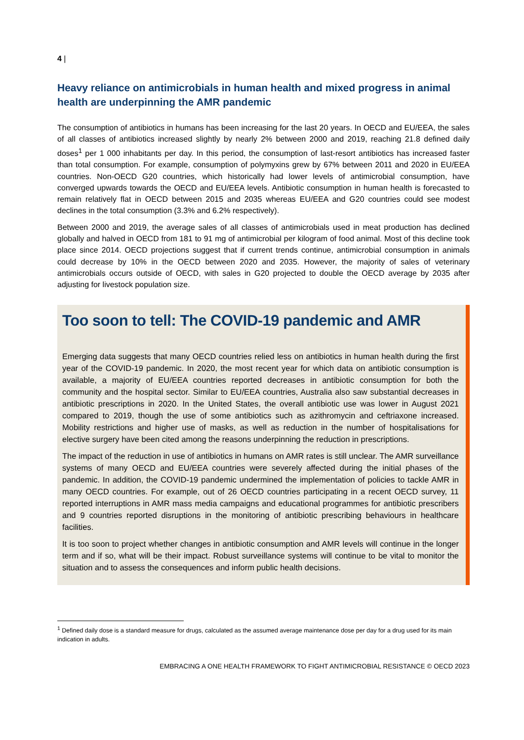4 |
Heavy reliance on antimicrobials in human health and mixed progress in animal health are underpinning the AMR pandemic
The consumption of antibiotics in humans has been increasing for the last 20 years. In OECD and EU/EEA, the sales of all classes of antibiotics increased slightly by nearly 2% between 2000 and 2019, reaching 21.8 defined daily doses<sup>1</sup> per 1 000 inhabitants per day. In this period, the consumption of last-resort antibiotics has increased faster than total consumption. For example, consumption of polymyxins grew by 67% between 2011 and 2020 in EU/EEA countries. Non-OECD G20 countries, which historically had lower levels of antimicrobial consumption, have converged upwards towards the OECD and EU/EEA levels. Antibiotic consumption in human health is forecasted to remain relatively flat in OECD between 2015 and 2035 whereas EU/EEA and G20 countries could see modest declines in the total consumption (3.3% and 6.2% respectively).
Between 2000 and 2019, the average sales of all classes of antimicrobials used in meat production has declined globally and halved in OECD from 181 to 91 mg of antimicrobial per kilogram of food animal. Most of this decline took place since 2014. OECD projections suggest that if current trends continue, antimicrobial consumption in animals could decrease by 10% in the OECD between 2020 and 2035. However, the majority of sales of veterinary antimicrobials occurs outside of OECD, with sales in G20 projected to double the OECD average by 2035 after adjusting for livestock population size.
Too soon to tell: The COVID-19 pandemic and AMR
Emerging data suggests that many OECD countries relied less on antibiotics in human health during the first year of the COVID-19 pandemic. In 2020, the most recent year for which data on antibiotic consumption is available, a majority of EU/EEA countries reported decreases in antibiotic consumption for both the community and the hospital sector. Similar to EU/EEA countries, Australia also saw substantial decreases in antibiotic prescriptions in 2020. In the United States, the overall antibiotic use was lower in August 2021 compared to 2019, though the use of some antibiotics such as azithromycin and ceftriaxone increased. Mobility restrictions and higher use of masks, as well as reduction in the number of hospitalisations for elective surgery have been cited among the reasons underpinning the reduction in prescriptions.
The impact of the reduction in use of antibiotics in humans on AMR rates is still unclear. The AMR surveillance systems of many OECD and EU/EEA countries were severely affected during the initial phases of the pandemic. In addition, the COVID-19 pandemic undermined the implementation of policies to tackle AMR in many OECD countries. For example, out of 26 OECD countries participating in a recent OECD survey, 11 reported interruptions in AMR mass media campaigns and educational programmes for antibiotic prescribers and 9 countries reported disruptions in the monitoring of antibiotic prescribing behaviours in healthcare facilities.
It is too soon to project whether changes in antibiotic consumption and AMR levels will continue in the longer term and if so, what will be their impact. Robust surveillance systems will continue to be vital to monitor the situation and to assess the consequences and inform public health decisions.
<sup>1</sup> Defined daily dose is a standard measure for drugs, calculated as the assumed average maintenance dose per day for a drug used for its main indication in adults.
EMBRACING A ONE HEALTH FRAMEWORK TO FIGHT ANTIMICROBIAL RESISTANCE © OECD 2023